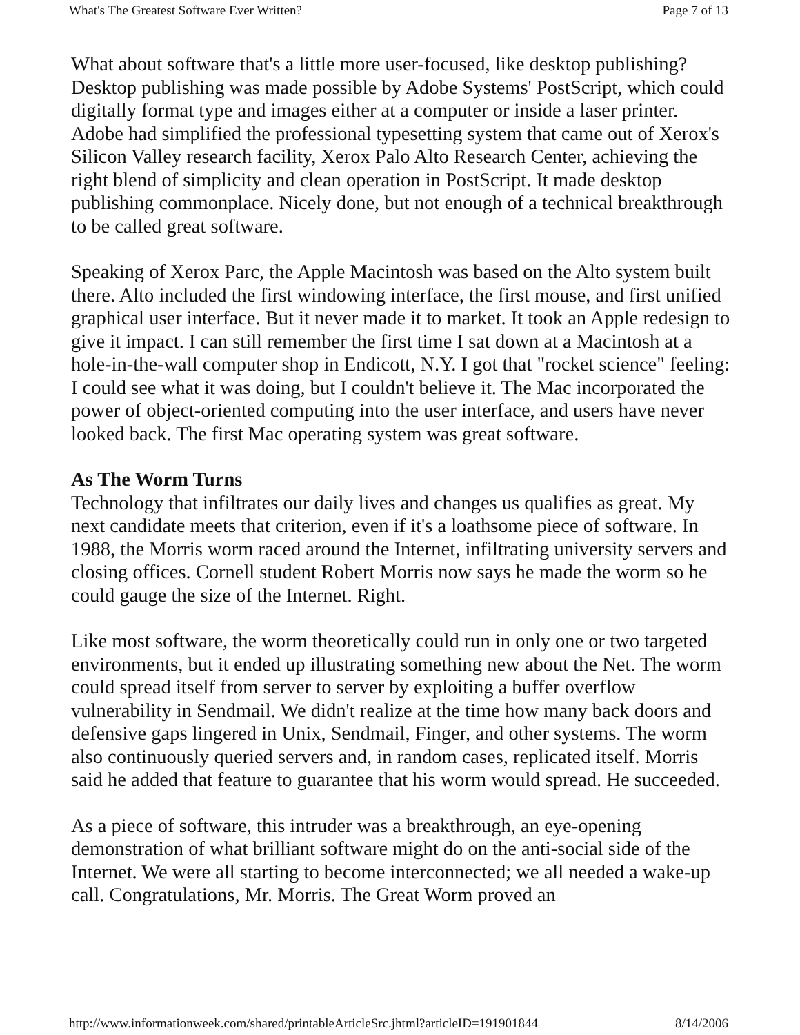What's The Greatest Software Ever Written? Page 7 of 13
What about software that's a little more user-focused, like desktop publishing? Desktop publishing was made possible by Adobe Systems' PostScript, which could digitally format type and images either at a computer or inside a laser printer. Adobe had simplified the professional typesetting system that came out of Xerox's Silicon Valley research facility, Xerox Palo Alto Research Center, achieving the right blend of simplicity and clean operation in PostScript. It made desktop publishing commonplace. Nicely done, but not enough of a technical breakthrough to be called great software.
Speaking of Xerox Parc, the Apple Macintosh was based on the Alto system built there. Alto included the first windowing interface, the first mouse, and first unified graphical user interface. But it never made it to market. It took an Apple redesign to give it impact. I can still remember the first time I sat down at a Macintosh at a hole-in-the-wall computer shop in Endicott, N.Y. I got that "rocket science" feeling: I could see what it was doing, but I couldn't believe it. The Mac incorporated the power of object-oriented computing into the user interface, and users have never looked back. The first Mac operating system was great software.
As The Worm Turns
Technology that infiltrates our daily lives and changes us qualifies as great. My next candidate meets that criterion, even if it's a loathsome piece of software. In 1988, the Morris worm raced around the Internet, infiltrating university servers and closing offices. Cornell student Robert Morris now says he made the worm so he could gauge the size of the Internet. Right.
Like most software, the worm theoretically could run in only one or two targeted environments, but it ended up illustrating something new about the Net. The worm could spread itself from server to server by exploiting a buffer overflow vulnerability in Sendmail. We didn't realize at the time how many back doors and defensive gaps lingered in Unix, Sendmail, Finger, and other systems. The worm also continuously queried servers and, in random cases, replicated itself. Morris said he added that feature to guarantee that his worm would spread. He succeeded.
As a piece of software, this intruder was a breakthrough, an eye-opening demonstration of what brilliant software might do on the anti-social side of the Internet. We were all starting to become interconnected; we all needed a wake-up call. Congratulations, Mr. Morris. The Great Worm proved an
http://www.informationweek.com/shared/printableArticleSrc.jhtml?articleID=191901844 8/14/2006